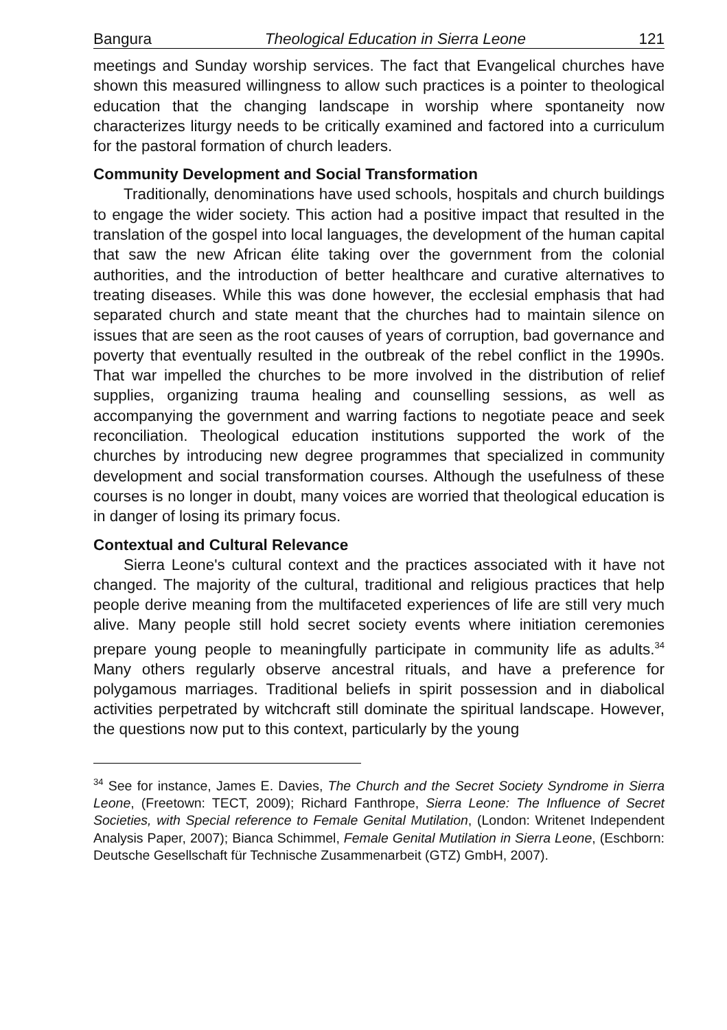Bangura Theological Education in Sierra Leone 121
meetings and Sunday worship services. The fact that Evangelical churches have shown this measured willingness to allow such practices is a pointer to theological education that the changing landscape in worship where spontaneity now characterizes liturgy needs to be critically examined and factored into a curriculum for the pastoral formation of church leaders.
Community Development and Social Transformation
Traditionally, denominations have used schools, hospitals and church buildings to engage the wider society. This action had a positive impact that resulted in the translation of the gospel into local languages, the development of the human capital that saw the new African élite taking over the government from the colonial authorities, and the introduction of better healthcare and curative alternatives to treating diseases. While this was done however, the ecclesial emphasis that had separated church and state meant that the churches had to maintain silence on issues that are seen as the root causes of years of corruption, bad governance and poverty that eventually resulted in the outbreak of the rebel conflict in the 1990s. That war impelled the churches to be more involved in the distribution of relief supplies, organizing trauma healing and counselling sessions, as well as accompanying the government and warring factions to negotiate peace and seek reconciliation. Theological education institutions supported the work of the churches by introducing new degree programmes that specialized in community development and social transformation courses. Although the usefulness of these courses is no longer in doubt, many voices are worried that theological education is in danger of losing its primary focus.
Contextual and Cultural Relevance
Sierra Leone's cultural context and the practices associated with it have not changed. The majority of the cultural, traditional and religious practices that help people derive meaning from the multifaceted experiences of life are still very much alive. Many people still hold secret society events where initiation ceremonies prepare young people to meaningfully participate in community life as adults.<sup>34</sup> Many others regularly observe ancestral rituals, and have a preference for polygamous marriages. Traditional beliefs in spirit possession and in diabolical activities perpetrated by witchcraft still dominate the spiritual landscape. However, the questions now put to this context, particularly by the young
<sup>34</sup> See for instance, James E. Davies, The Church and the Secret Society Syndrome in Sierra Leone, (Freetown: TECT, 2009); Richard Fanthrope, Sierra Leone: The Influence of Secret Societies, with Special reference to Female Genital Mutilation, (London: Writenet Independent Analysis Paper, 2007); Bianca Schimmel, Female Genital Mutilation in Sierra Leone, (Eschborn: Deutsche Gesellschaft für Technische Zusammenarbeit (GTZ) GmbH, 2007).